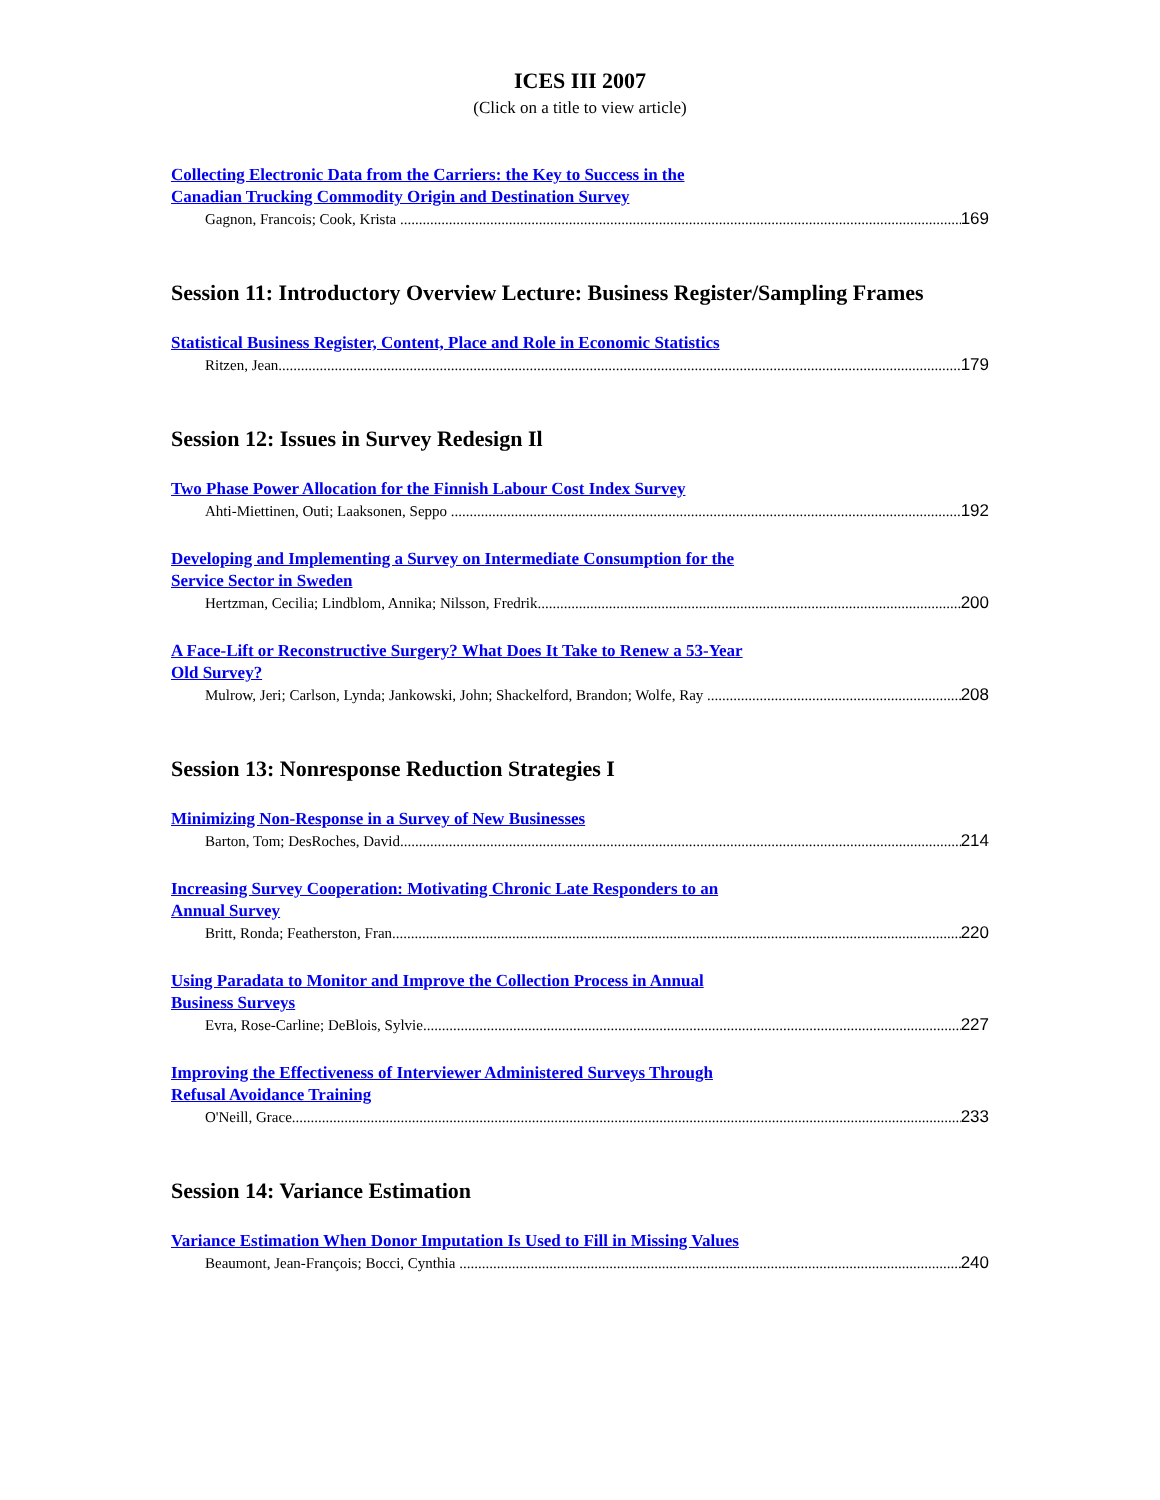ICES III 2007
(Click on a title to view article)
Collecting Electronic Data from the Carriers: the Key to Success in the
Canadian Trucking Commodity Origin and Destination Survey
Gagnon, Francois; Cook, Krista 169
Session 11: Introductory Overview Lecture: Business Register/Sampling Frames
Statistical Business Register, Content, Place and Role in Economic Statistics
Ritzen, Jean 179
Session 12: Issues in Survey Redesign Il
Two Phase Power Allocation for the Finnish Labour Cost Index Survey
Ahti-Miettinen, Outi; Laaksonen, Seppo 192
Developing and Implementing a Survey on Intermediate Consumption for the
Service Sector in Sweden
Hertzman, Cecilia; Lindblom, Annika; Nilsson, Fredrik 200
A Face-Lift or Reconstructive Surgery? What Does It Take to Renew a 53-Year
Old Survey?
Mulrow, Jeri; Carlson, Lynda; Jankowski, John; Shackelford, Brandon; Wolfe, Ray 208
Session 13: Nonresponse Reduction Strategies I
Minimizing Non-Response in a Survey of New Businesses
Barton, Tom; DesRoches, David 214
Increasing Survey Cooperation: Motivating Chronic Late Responders to an
Annual Survey
Britt, Ronda; Featherston, Fran 220
Using Paradata to Monitor and Improve the Collection Process in Annual
Business Surveys
Evra, Rose-Carline; DeBlois, Sylvie 227
Improving the Effectiveness of Interviewer Administered Surveys Through
Refusal Avoidance Training
O'Neill, Grace 233
Session 14: Variance Estimation
Variance Estimation When Donor Imputation Is Used to Fill in Missing Values
Beaumont, Jean-François; Bocci, Cynthia 240